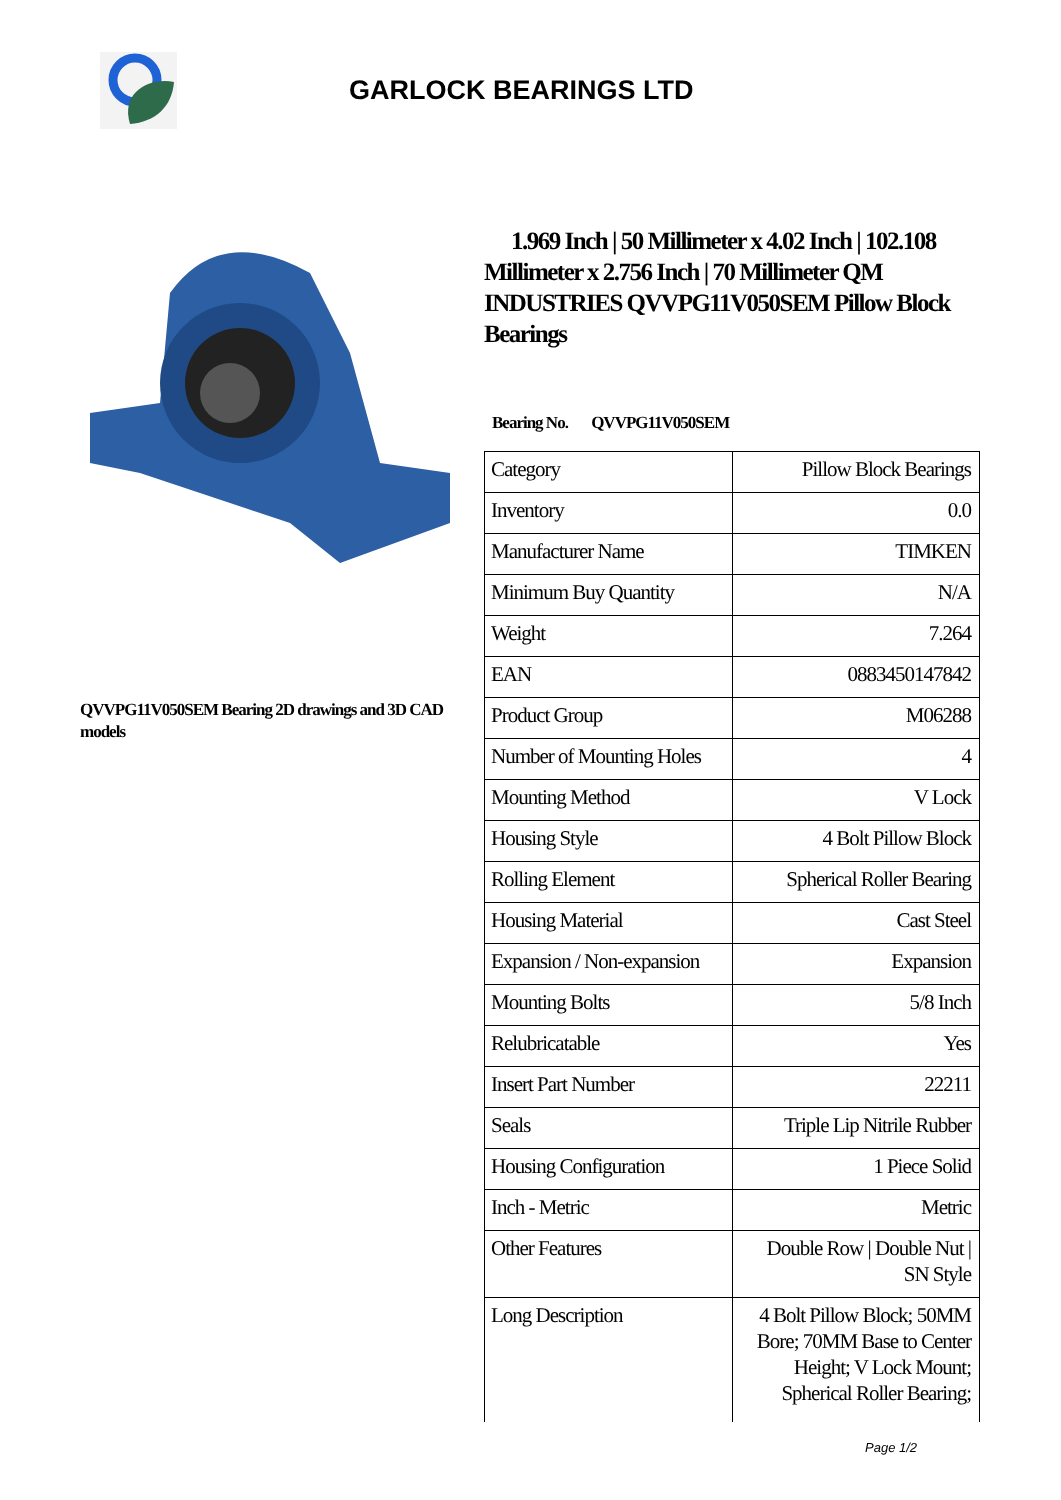GARLOCK BEARINGS LTD
QVVPG11V050SEM Bearing 2D drawings and 3D CAD models
1.969 Inch | 50 Millimeter x 4.02 Inch | 102.108 Millimeter x 2.756 Inch | 70 Millimeter QM INDUSTRIES QVVPG11V050SEM Pillow Block Bearings
Bearing No. QVVPG11V050SEM
| Category | Pillow Block Bearings |
| Inventory | 0.0 |
| Manufacturer Name | TIMKEN |
| Minimum Buy Quantity | N/A |
| Weight | 7.264 |
| EAN | 0883450147842 |
| Product Group | M06288 |
| Number of Mounting Holes | 4 |
| Mounting Method | V Lock |
| Housing Style | 4 Bolt Pillow Block |
| Rolling Element | Spherical Roller Bearing |
| Housing Material | Cast Steel |
| Expansion / Non-expansion | Expansion |
| Mounting Bolts | 5/8 Inch |
| Relubricatable | Yes |
| Insert Part Number | 22211 |
| Seals | Triple Lip Nitrile Rubber |
| Housing Configuration | 1 Piece Solid |
| Inch - Metric | Metric |
| Other Features | Double Row / Double Nut / SN Style |
| Long Description | 4 Bolt Pillow Block; 50MM Bore; 70MM Base to Center Height; V Lock Mount; Spherical Roller Bearing; |
Page 1/2